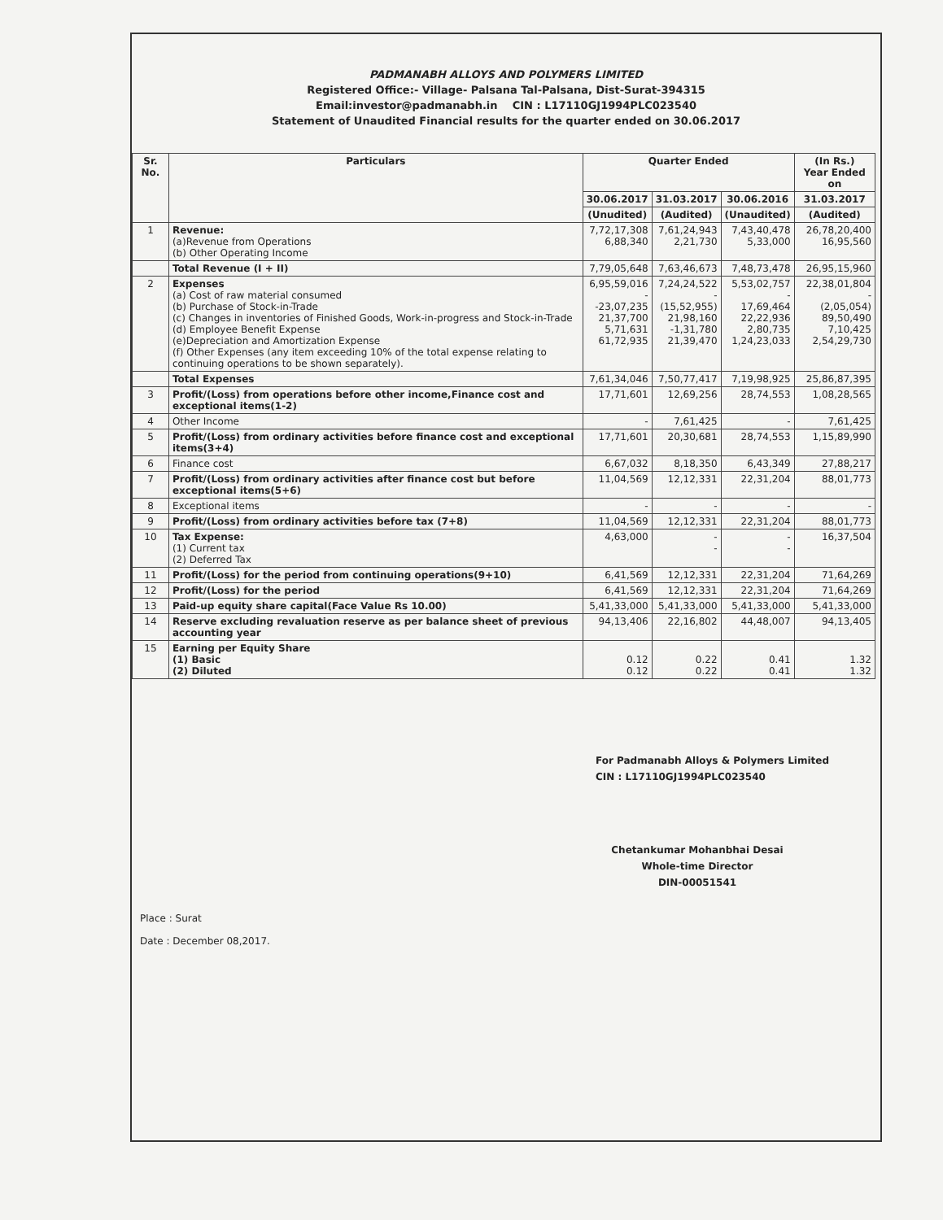PADMANABH ALLOYS AND POLYMERS LIMITED
Registered Office:- Village- Palsana Tal-Palsana, Dist-Surat-394315
Email:investor@padmanabh.in CIN : L17110GJ1994PLC023540
Statement of Unaudited Financial results for the quarter ended on 30.06.2017
| Sr. No. | Particulars | Quarter Ended | | | (In Rs.) Year Ended on |
| --- | --- | --- | --- | --- | --- |
| | | 30.06.2017 | 31.03.2017 | 30.06.2016 | 31.03.2017 |
| | | (Unudited) | (Audited) | (Unaudited) | (Audited) |
| 1 | Revenue: (a)Revenue from Operations (b) Other Operating Income | 7,72,17,308 6,88,340 | 7,61,24,943 2,21,730 | 7,43,40,478 5,33,000 | 26,78,20,400 16,95,560 |
| | Total Revenue (I + II) | 7,79,05,648 | 7,63,46,673 | 7,48,73,478 | 26,95,15,960 |
| 2 | Expenses (a) Cost of raw material consumed (b) Purchase of Stock-in-Trade (c) Changes in inventories of Finished Goods, Work-in-progress and Stock-in-Trade (d) Employee Benefit Expense (e)Depreciation and Amortization Expense (f) Other Expenses (any item exceeding 10% of the total expense relating to continuing operations to be shown separately). | 6,95,59,016 - -23,07,235 21,37,700 5,71,631 61,72,935 | 7,24,24,522 - (15,52,955) 21,98,160 -1,31,780 21,39,470 | 5,53,02,757 - 17,69,464 22,22,936 2,80,735 1,24,23,033 | 22,38,01,804 - (2,05,054) 89,50,490 7,10,425 2,54,29,730 |
| | Total Expenses | 7,61,34,046 | 7,50,77,417 | 7,19,98,925 | 25,86,87,395 |
| 3 | Profit/(Loss) from operations before other income,Finance cost and exceptional items(1-2) | 17,71,601 | 12,69,256 | 28,74,553 | 1,08,28,565 |
| 4 | Other Income | - | 7,61,425 | - | 7,61,425 |
| 5 | Profit/(Loss) from ordinary activities before finance cost and exceptional items(3+4) | 17,71,601 | 20,30,681 | 28,74,553 | 1,15,89,990 |
| 6 | Finance cost | 6,67,032 | 8,18,350 | 6,43,349 | 27,88,217 |
| 7 | Profit/(Loss) from ordinary activities after finance cost but before exceptional items(5+6) | 11,04,569 | 12,12,331 | 22,31,204 | 88,01,773 |
| 8 | Exceptional items | - | - | - | - |
| 9 | Profit/(Loss) from ordinary activities before tax (7+8) | 11,04,569 | 12,12,331 | 22,31,204 | 88,01,773 |
| 10 | Tax Expense: (1) Current tax (2) Deferred Tax | 4,63,000 | - - | - - | 16,37,504 |
| 11 | Profit/(Loss) for the period from continuing operations(9+10) | 6,41,569 | 12,12,331 | 22,31,204 | 71,64,269 |
| 12 | Profit/(Loss) for the period | 6,41,569 | 12,12,331 | 22,31,204 | 71,64,269 |
| 13 | Paid-up equity share capital(Face Value Rs 10.00) | 5,41,33,000 | 5,41,33,000 | 5,41,33,000 | 5,41,33,000 |
| 14 | Reserve excluding revaluation reserve as per balance sheet of previous accounting year | 94,13,406 | 22,16,802 | 44,48,007 | 94,13,405 |
| 15 | Earning per Equity Share (1) Basic (2) Diluted | 0.12 0.12 | 0.22 0.22 | 0.41 0.41 | 1.32 1.32 |
For Padmanabh Alloys & Polymers Limited
CIN : L17110GJ1994PLC023540
Chetankumar Mohanbhai Desai
Whole-time Director
DIN-00051541
Place : Surat
Date : December 08,2017.